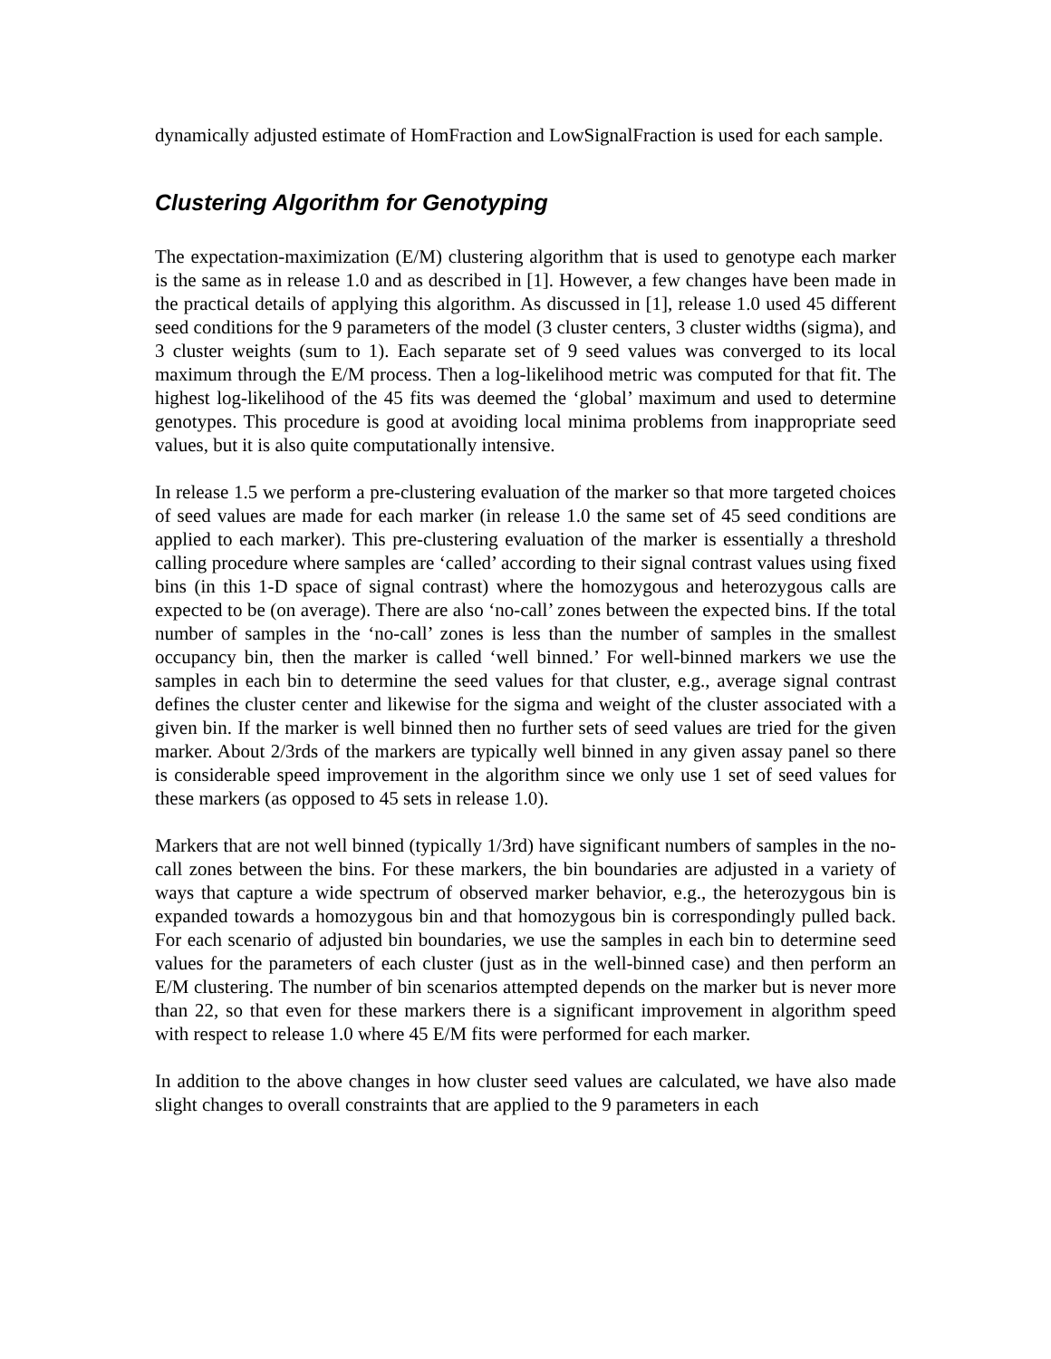dynamically adjusted estimate of HomFraction and LowSignalFraction is used for each sample.
Clustering Algorithm for Genotyping
The expectation-maximization (E/M) clustering algorithm that is used to genotype each marker is the same as in release 1.0 and as described in [1]. However, a few changes have been made in the practical details of applying this algorithm. As discussed in [1], release 1.0 used 45 different seed conditions for the 9 parameters of the model (3 cluster centers, 3 cluster widths (sigma), and 3 cluster weights (sum to 1). Each separate set of 9 seed values was converged to its local maximum through the E/M process. Then a log-likelihood metric was computed for that fit. The highest log-likelihood of the 45 fits was deemed the ‘global’ maximum and used to determine genotypes. This procedure is good at avoiding local minima problems from inappropriate seed values, but it is also quite computationally intensive.
In release 1.5 we perform a pre-clustering evaluation of the marker so that more targeted choices of seed values are made for each marker (in release 1.0 the same set of 45 seed conditions are applied to each marker). This pre-clustering evaluation of the marker is essentially a threshold calling procedure where samples are ‘called’ according to their signal contrast values using fixed bins (in this 1-D space of signal contrast) where the homozygous and heterozygous calls are expected to be (on average). There are also ‘no-call’ zones between the expected bins. If the total number of samples in the ‘no-call’ zones is less than the number of samples in the smallest occupancy bin, then the marker is called ‘well binned.’ For well-binned markers we use the samples in each bin to determine the seed values for that cluster, e.g., average signal contrast defines the cluster center and likewise for the sigma and weight of the cluster associated with a given bin. If the marker is well binned then no further sets of seed values are tried for the given marker. About 2/3rds of the markers are typically well binned in any given assay panel so there is considerable speed improvement in the algorithm since we only use 1 set of seed values for these markers (as opposed to 45 sets in release 1.0).
Markers that are not well binned (typically 1/3rd) have significant numbers of samples in the no-call zones between the bins. For these markers, the bin boundaries are adjusted in a variety of ways that capture a wide spectrum of observed marker behavior, e.g., the heterozygous bin is expanded towards a homozygous bin and that homozygous bin is correspondingly pulled back. For each scenario of adjusted bin boundaries, we use the samples in each bin to determine seed values for the parameters of each cluster (just as in the well-binned case) and then perform an E/M clustering. The number of bin scenarios attempted depends on the marker but is never more than 22, so that even for these markers there is a significant improvement in algorithm speed with respect to release 1.0 where 45 E/M fits were performed for each marker.
In addition to the above changes in how cluster seed values are calculated, we have also made slight changes to overall constraints that are applied to the 9 parameters in each